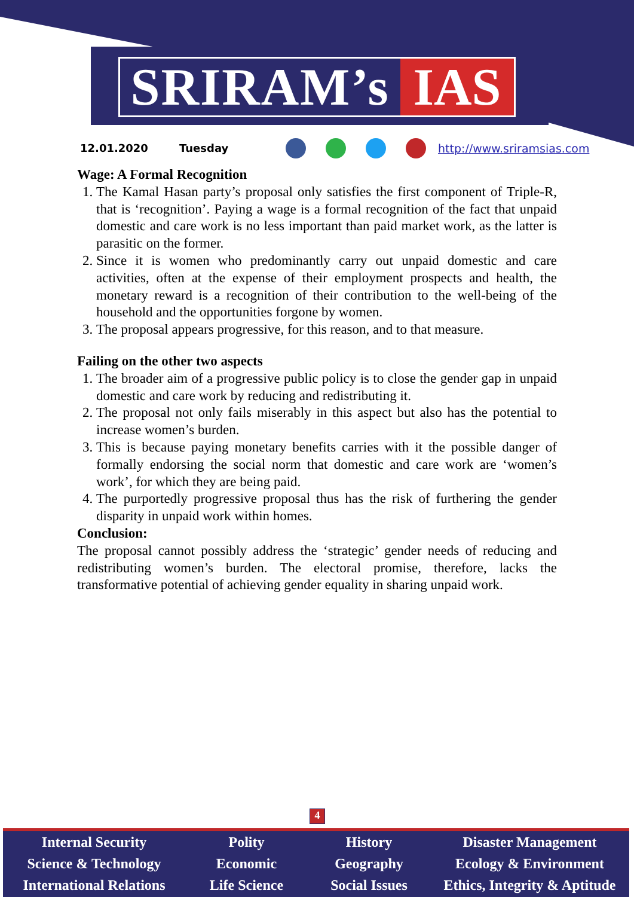SRIRAM’s IAS
12.01.2020 Tuesday http://www.sriramsias.com
Wage: A Formal Recognition
1. The Kamal Hasan party’s proposal only satisfies the first component of Triple-R, that is ‘recognition’. Paying a wage is a formal recognition of the fact that unpaid domestic and care work is no less important than paid market work, as the latter is parasitic on the former.
2. Since it is women who predominantly carry out unpaid domestic and care activities, often at the expense of their employment prospects and health, the monetary reward is a recognition of their contribution to the well-being of the household and the opportunities forgone by women.
3. The proposal appears progressive, for this reason, and to that measure.
Failing on the other two aspects
1. The broader aim of a progressive public policy is to close the gender gap in unpaid domestic and care work by reducing and redistributing it.
2. The proposal not only fails miserably in this aspect but also has the potential to increase women’s burden.
3. This is because paying monetary benefits carries with it the possible danger of formally endorsing the social norm that domestic and care work are ‘women’s work’, for which they are being paid.
4. The purportedly progressive proposal thus has the risk of furthering the gender disparity in unpaid work within homes.
Conclusion:
The proposal cannot possibly address the ‘strategic’ gender needs of reducing and redistributing women’s burden. The electoral promise, therefore, lacks the transformative potential of achieving gender equality in sharing unpaid work.
4
Internal Security
Science & Technology
International Relations
Polity
Economic
Life Science
History
Geography
Social Issues
Disaster Management
Ecology & Environment
Ethics, Integrity & Aptitude